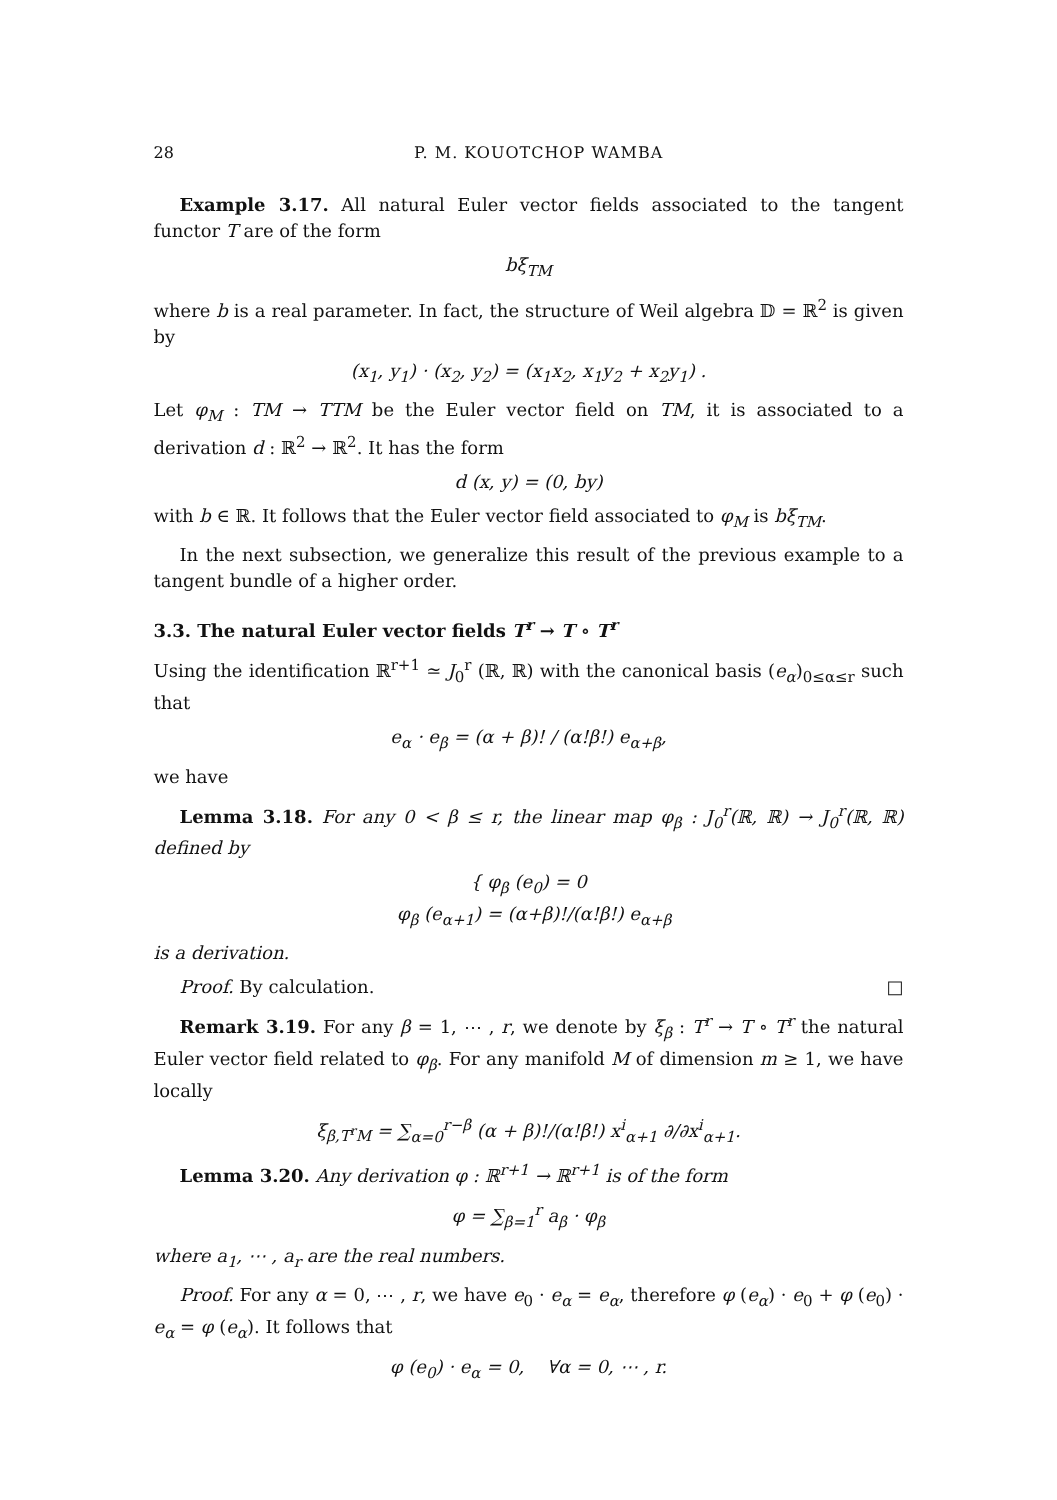28 P. M. KOUOTCHOP WAMBA
Example 3.17. All natural Euler vector fields associated to the tangent functor T are of the form
bξ<sub>TM</sub>
where b is a real parameter. In fact, the structure of Weil algebra 𝔻 = ℝ<sup>2</sup> is given by
(x<sub>1</sub>, y<sub>1</sub>) · (x<sub>2</sub>, y<sub>2</sub>) = (x<sub>1</sub>x<sub>2</sub>, x<sub>1</sub>y<sub>2</sub> + x<sub>2</sub>y<sub>1</sub>) .
Let φ<sub>M</sub> : TM → TTM be the Euler vector field on TM, it is associated to a derivation d : ℝ<sup>2</sup> → ℝ<sup>2</sup>. It has the form
d (x, y) = (0, by)
with b ∈ ℝ. It follows that the Euler vector field associated to φ<sub>M</sub> is bξ<sub>TM</sub>.
In the next subsection, we generalize this result of the previous example to a tangent bundle of a higher order.
3.3. The natural Euler vector fields T<sup>r</sup> → T ∘ T<sup>r</sup>
Using the identification ℝ<sup>r+1</sup> ≃ J<sub>0</sub><sup>r</sup> (ℝ, ℝ) with the canonical basis (e<sub>α</sub>)<sub>0≤α≤r</sub> such that
e<sub>α</sub> · e<sub>β</sub> = (α + β)! / (α!β!) e<sub>α+β</sub>,
we have
Lemma 3.18. For any 0 < β ≤ r, the linear map φ<sub>β</sub> : J<sub>0</sub><sup>r</sup>(ℝ, ℝ) → J<sub>0</sub><sup>r</sup>(ℝ, ℝ) defined by
{ φ<sub>β</sub> (e<sub>0</sub>) = 0
φ<sub>β</sub> (e<sub>α+1</sub>) = (α+β)!/(α!β!) e<sub>α+β</sub>
is a derivation.
Proof. By calculation. □
Remark 3.19. For any β = 1, ⋯ , r, we denote by ξ<sub>β</sub> : T<sup>r</sup> → T ∘ T<sup>r</sup> the natural Euler vector field related to φ<sub>β</sub>. For any manifold M of dimension m ≥ 1, we have locally
ξ<sub>β,T<sup>r</sup>M</sub> = ∑<sub>α=0</sub><sup>r−β</sup> (α + β)!/(α!β!) x<sup>i</sup><sub>α+1</sub> ∂/∂x<sup>i</sup><sub>α+1</sub>.
Lemma 3.20. Any derivation φ : ℝ<sup>r+1</sup> → ℝ<sup>r+1</sup> is of the form
φ = ∑<sub>β=1</sub><sup>r</sup> a<sub>β</sub> · φ<sub>β</sub>
where a<sub>1</sub>, ⋯ , a<sub>r</sub> are the real numbers.
Proof. For any α = 0, ⋯ , r, we have e<sub>0</sub> · e<sub>α</sub> = e<sub>α</sub>, therefore φ (e<sub>α</sub>) · e<sub>0</sub> + φ (e<sub>0</sub>) · e<sub>α</sub> = φ (e<sub>α</sub>). It follows that
φ (e<sub>0</sub>) · e<sub>α</sub> = 0, ∀α = 0, ⋯ , r.